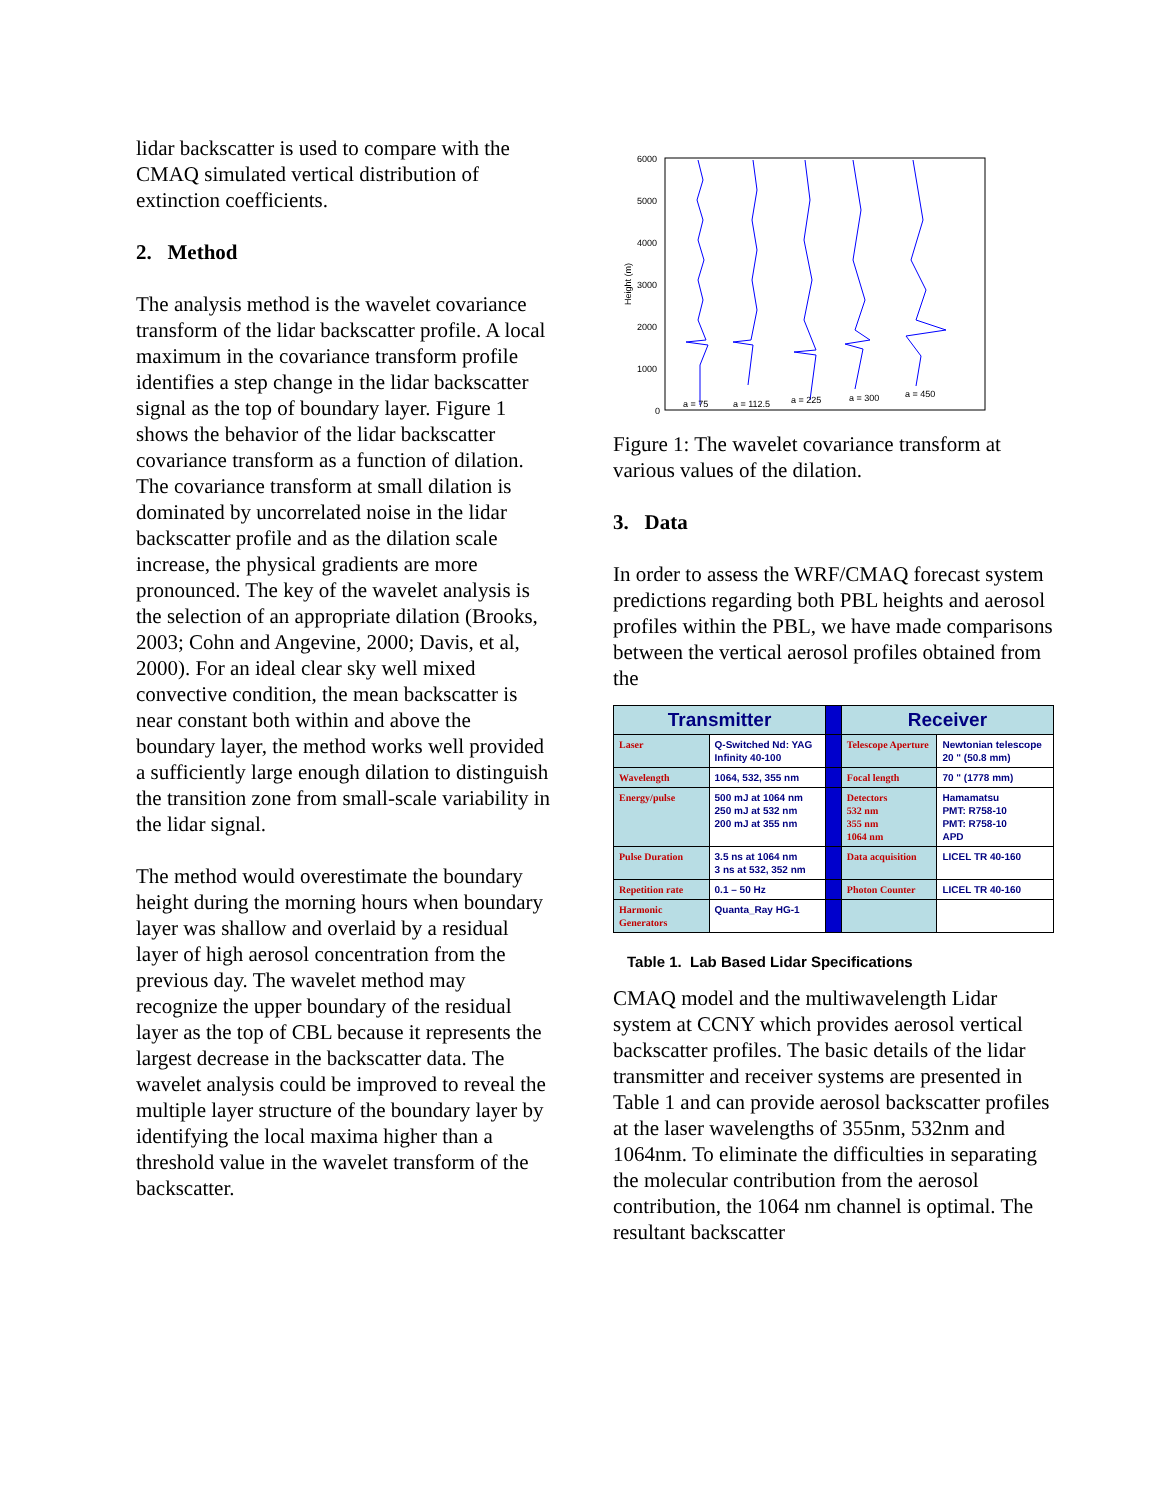lidar backscatter is used to compare with the CMAQ simulated vertical distribution of extinction coefficients.
2. Method
The analysis method is the wavelet covariance transform of the lidar backscatter profile. A local maximum in the covariance transform profile identifies a step change in the lidar backscatter signal as the top of boundary layer. Figure 1 shows the behavior of the lidar backscatter covariance transform as a function of dilation. The covariance transform at small dilation is dominated by uncorrelated noise in the lidar backscatter profile and as the dilation scale increase, the physical gradients are more pronounced. The key of the wavelet analysis is the selection of an appropriate dilation (Brooks, 2003; Cohn and Angevine, 2000; Davis, et al, 2000). For an ideal clear sky well mixed convective condition, the mean backscatter is near constant both within and above the boundary layer, the method works well provided a sufficiently large enough dilation to distinguish the transition zone from small-scale variability in the lidar signal.
The method would overestimate the boundary height during the morning hours when boundary layer was shallow and overlaid by a residual layer of high aerosol concentration from the previous day. The wavelet method may recognize the upper boundary of the residual layer as the top of CBL because it represents the largest decrease in the backscatter data. The wavelet analysis could be improved to reveal the multiple layer structure of the boundary layer by identifying the local maxima higher than a threshold value in the wavelet transform of the backscatter.
6000
5000
4000
3000
2000
1000
0
Height (m)
a = 75
a = 112.5
a = 225
a = 300
a = 450
Figure 1: The wavelet covariance transform at various values of the dilation.
3. Data
In order to assess the WRF/CMAQ forecast system predictions regarding both PBL heights and aerosol profiles within the PBL, we have made comparisons between the vertical aerosol profiles obtained from the
| Transmitter | | | Receiver | |
| --- | --- | --- | --- | --- |
| Laser | Q-Switched Nd: YAG Infinity 40-100 | | Telescope Aperture | Newtonian telescope 20 " (50.8 mm) |
| Wavelength | 1064, 532, 355 nm | | Focal length | 70 " (1778 mm) |
| Energy/pulse | 500 mJ at 1064 nm 250 mJ at 532 nm 200 mJ at 355 nm | | Detectors 532 nm 355 nm 1064 nm | Hamamatsu PMT: R758-10 PMT: R758-10 APD |
| Pulse Duration | 3.5 ns at 1064 nm 3 ns at 532, 352 nm | | Data acquisition | LICEL TR 40-160 |
| Repetition rate | 0.1 – 50 Hz | | Photon Counter | LICEL TR 40-160 |
| Harmonic Generators | Quanta_Ray HG-1 | | | |
Table 1. Lab Based Lidar Specifications
CMAQ model and the multiwavelength Lidar system at CCNY which provides aerosol vertical backscatter profiles. The basic details of the lidar transmitter and receiver systems are presented in Table 1 and can provide aerosol backscatter profiles at the laser wavelengths of 355nm, 532nm and 1064nm. To eliminate the difficulties in separating the molecular contribution from the aerosol contribution, the 1064 nm channel is optimal. The resultant backscatter